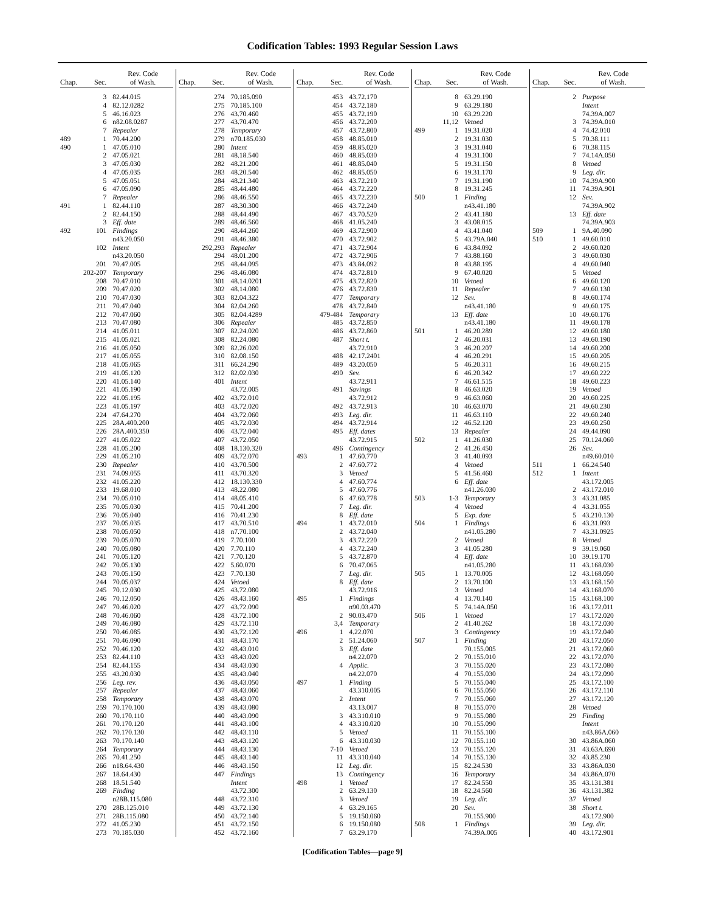Codification Tables: 1993 Regular Session Laws
| Chap. | Sec. | Rev. Code of Wash. |
| --- | --- | --- |
| | 3 | 82.44.015 |
| | 4 | 82.12.0282 |
| | 5 | 46.16.023 |
| | 6 | n82.08.0287 |
| | 7 | Repealer |
| 489 | 1 | 70.44.200 |
| 490 | 1 | 47.05.010 |
| | 2 | 47.05.021 |
| | 3 | 47.05.030 |
| | 4 | 47.05.035 |
| | 5 | 47.05.051 |
| | 6 | 47.05.090 |
| | 7 | Repealer |
| 491 | 1 | 82.44.110 |
| | 2 | 82.44.150 |
| | 3 | Eff. date |
| 492 | 101 | Findings |
| | | n43.20.050 |
| | 102 | Intent |
| | | n43.20.050 |
| | 201 | 70.47.005 |
| | 202-207 | Temporary |
| | 208 | 70.47.010 |
| | 209 | 70.47.020 |
| | 210 | 70.47.030 |
| | 211 | 70.47.040 |
| | 212 | 70.47.060 |
| | 213 | 70.47.080 |
| | 214 | 41.05.011 |
| | 215 | 41.05.021 |
| | 216 | 41.05.050 |
| | 217 | 41.05.055 |
| | 218 | 41.05.065 |
| | 219 | 41.05.120 |
| | 220 | 41.05.140 |
| | 221 | 41.05.190 |
| | 222 | 41.05.195 |
| | 223 | 41.05.197 |
| | 224 | 47.64.270 |
| | 225 | 28A.400.200 |
| | 226 | 28A.400.350 |
| | 227 | 41.05.022 |
| | 228 | 41.05.200 |
| | 229 | 41.05.210 |
| | 230 | Repealer |
| | 231 | 74.09.055 |
| | 232 | 41.05.220 |
| | 233 | 19.68.010 |
| | 234 | 70.05.010 |
| | 235 | 70.05.030 |
| | 236 | 70.05.040 |
| | 237 | 70.05.035 |
| | 238 | 70.05.050 |
| | 239 | 70.05.070 |
| | 240 | 70.05.080 |
| | 241 | 70.05.120 |
| | 242 | 70.05.130 |
| | 243 | 70.05.150 |
| | 244 | 70.05.037 |
| | 245 | 70.12.030 |
| | 246 | 70.12.050 |
| | 247 | 70.46.020 |
| | 248 | 70.46.060 |
| | 249 | 70.46.080 |
| | 250 | 70.46.085 |
| | 251 | 70.46.090 |
| | 252 | 70.46.120 |
| | 253 | 82.44.110 |
| | 254 | 82.44.155 |
| | 255 | 43.20.030 |
| | 256 | Leg. rev. |
| | 257 | Repealer |
| | 258 | Temporary |
| | 259 | 70.170.100 |
| | 260 | 70.170.110 |
| | 261 | 70.170.120 |
| | 262 | 70.170.130 |
| | 263 | 70.170.140 |
| | 264 | Temporary |
| | 265 | 70.41.250 |
| | 266 | n18.64.430 |
| | 267 | 18.64.430 |
| | 268 | 18.51.540 |
| | 269 | Finding |
| | | n28B.115.080 |
| | 270 | 28B.125.010 |
| | 271 | 28B.115.080 |
| | 272 | 41.05.230 |
| | 273 | 70.185.030 |
| Chap. | Sec. | Rev. Code of Wash. |
| --- | --- | --- |
| | 274 | 70.185.090 |
| | 275 | 70.185.100 |
| | 276 | 43.70.460 |
| | 277 | 43.70.470 |
| | 278 | Temporary |
| | 279 | n70.185.030 |
| | 280 | Intent |
| | 281 | 48.18.540 |
| | 282 | 48.21.200 |
| | 283 | 48.20.540 |
| | 284 | 48.21.340 |
| | 285 | 48.44.480 |
| | 286 | 48.46.550 |
| | 287 | 48.30.300 |
| | 288 | 48.44.490 |
| | 289 | 48.46.560 |
| | 290 | 48.44.260 |
| | 291 | 48.46.380 |
| | 292,293 | Repealer |
| | 294 | 48.01.200 |
| | 295 | 48.44.095 |
| | 296 | 48.46.080 |
| | 301 | 48.14.0201 |
| | 302 | 48.14.080 |
| | 303 | 82.04.322 |
| | 304 | 82.04.260 |
| | 305 | 82.04.4289 |
| | 306 | Repealer |
| | 307 | 82.24.020 |
| | 308 | 82.24.080 |
| | 309 | 82.26.020 |
| | 310 | 82.08.150 |
| | 311 | 66.24.290 |
| | 312 | 82.02.030 |
| | 401 | Intent |
| | | 43.72.005 |
| | 402 | 43.72.010 |
| | 403 | 43.72.020 |
| | 404 | 43.72.060 |
| | 405 | 43.72.030 |
| | 406 | 43.72.040 |
| | 407 | 43.72.050 |
| | 408 | 18.130.320 |
| | 409 | 43.72.070 |
| | 410 | 43.70.500 |
| | 411 | 43.70.320 |
| | 412 | 18.130.330 |
| | 413 | 48.22.080 |
| | 414 | 48.05.410 |
| | 415 | 70.41.200 |
| | 416 | 70.41.230 |
| | 417 | 43.70.510 |
| | 418 | n7.70.100 |
| | 419 | 7.70.100 |
| | 420 | 7.70.110 |
| | 421 | 7.70.120 |
| | 422 | 5.60.070 |
| | 423 | 7.70.130 |
| | 424 | Vetoed |
| | 425 | 43.72.080 |
| | 426 | 48.43.160 |
| | 427 | 43.72.090 |
| | 428 | 43.72.100 |
| | 429 | 43.72.110 |
| | 430 | 43.72.120 |
| | 431 | 48.43.170 |
| | 432 | 48.43.010 |
| | 433 | 48.43.020 |
| | 434 | 48.43.030 |
| | 435 | 48.43.040 |
| | 436 | 48.43.050 |
| | 437 | 48.43.060 |
| | 438 | 48.43.070 |
| | 439 | 48.43.080 |
| | 440 | 48.43.090 |
| | 441 | 48.43.100 |
| | 442 | 48.43.110 |
| | 443 | 48.43.120 |
| | 444 | 48.43.130 |
| | 445 | 48.43.140 |
| | 446 | 48.43.150 |
| | 447 | Findings |
| | | Intent |
| | | 43.72.300 |
| | 448 | 43.72.310 |
| | 449 | 43.72.130 |
| | 450 | 43.72.140 |
| | 451 | 43.72.150 |
| | 452 | 43.72.160 |
| Chap. | Sec. | Rev. Code of Wash. |
| --- | --- | --- |
| | 453 | 43.72.170 |
| | 454 | 43.72.180 |
| | 455 | 43.72.190 |
| | 456 | 43.72.200 |
| | 457 | 43.72.800 |
| | 458 | 48.85.010 |
| | 459 | 48.85.020 |
| | 460 | 48.85.030 |
| | 461 | 48.85.040 |
| | 462 | 48.85.050 |
| | 463 | 43.72.210 |
| | 464 | 43.72.220 |
| | 465 | 43.72.230 |
| | 466 | 43.72.240 |
| | 467 | 43.70.520 |
| | 468 | 41.05.240 |
| | 469 | 43.72.900 |
| | 470 | 43.72.902 |
| | 471 | 43.72.904 |
| | 472 | 43.72.906 |
| | 473 | 43.84.092 |
| | 474 | 43.72.810 |
| | 475 | 43.72.820 |
| | 476 | 43.72.830 |
| | 477 | Temporary |
| | 478 | 43.72.840 |
| | 479-484 | Temporary |
| | 485 | 43.72.850 |
| | 486 | 43.72.860 |
| | 487 | Short t. |
| | | 43.72.910 |
| | 488 | 42.17.2401 |
| | 489 | 43.20.050 |
| | 490 | Sev. |
| | | 43.72.911 |
| | 491 | Savings |
| | | 43.72.912 |
| | 492 | 43.72.913 |
| | 493 | Leg. dir. |
| | 494 | 43.72.914 |
| | 495 | Eff. dates |
| | | 43.72.915 |
| | 496 | Contingency |
| 493 | 1 | 47.60.770 |
| | 2 | 47.60.772 |
| | 3 | Vetoed |
| | 4 | 47.60.774 |
| | 5 | 47.60.776 |
| | 6 | 47.60.778 |
| | 7 | Leg. dir. |
| | 8 | Eff. date |
| 494 | 1 | 43.72.010 |
| | 2 | 43.72.040 |
| | 3 | 43.72.220 |
| | 4 | 43.72.240 |
| | 5 | 43.72.870 |
| | 6 | 70.47.065 |
| | 7 | Leg. dir. |
| | 8 | Eff. date |
| | | 43.72.916 |
| 495 | 1 | Findings |
| | | n90.03.470 |
| | 2 | 90.03.470 |
| | 3,4 | Temporary |
| 496 | 1 | 4.22.070 |
| | 2 | 51.24.060 |
| | 3 | Eff. date |
| | | n4.22.070 |
| | 4 | Applic. |
| | | n4.22.070 |
| 497 | 1 | Finding |
| | | 43.310.005 |
| | 2 | Intent |
| | | 43.13.007 |
| | 3 | 43.310.010 |
| | 4 | 43.310.020 |
| | 5 | Vetoed |
| | 6 | 43.310.030 |
| | 7-10 | Vetoed |
| | 11 | 43.310.040 |
| | 12 | Leg. dir. |
| | 13 | Contingency |
| 498 | 1 | Vetoed |
| | 2 | 63.29.130 |
| | 3 | Vetoed |
| | 4 | 63.29.165 |
| | 5 | 19.150.060 |
| | 6 | 19.150.080 |
| | 7 | 63.29.170 |
| Chap. | Sec. | Rev. Code of Wash. |
| --- | --- | --- |
| | 8 | 63.29.190 |
| | 9 | 63.29.180 |
| | 10 | 63.29.220 |
| | 11,12 | Vetoed |
| 499 | 1 | 19.31.020 |
| | 2 | 19.31.030 |
| | 3 | 19.31.040 |
| | 4 | 19.31.100 |
| | 5 | 19.31.150 |
| | 6 | 19.31.170 |
| | 7 | 19.31.190 |
| | 8 | 19.31.245 |
| 500 | 1 | Finding |
| | | n43.41.180 |
| | 2 | 43.41.180 |
| | 3 | 43.08.015 |
| | 4 | 43.41.040 |
| | 5 | 43.79A.040 |
| | 6 | 43.84.092 |
| | 7 | 43.88.160 |
| | 8 | 43.88.195 |
| | 9 | 67.40.020 |
| | 10 | Vetoed |
| | 11 | Repealer |
| | 12 | Sev. |
| | | n43.41.180 |
| | 13 | Eff. date |
| | | n43.41.180 |
| 501 | 1 | 46.20.289 |
| | 2 | 46.20.031 |
| | 3 | 46.20.207 |
| | 4 | 46.20.291 |
| | 5 | 46.20.311 |
| | 6 | 46.20.342 |
| | 7 | 46.61.515 |
| | 8 | 46.63.020 |
| | 9 | 46.63.060 |
| | 10 | 46.63.070 |
| | 11 | 46.63.110 |
| | 12 | 46.52.120 |
| | 13 | Repealer |
| 502 | 1 | 41.26.030 |
| | 2 | 41.26.450 |
| | 3 | 41.40.093 |
| | 4 | Vetoed |
| | 5 | 41.56.460 |
| | 6 | Eff. date |
| | | n41.26.030 |
| 503 | 1-3 | Temporary |
| | 4 | Vetoed |
| | 5 | Exp. date |
| 504 | 1 | Findings |
| | | n41.05.280 |
| | 2 | Vetoed |
| | 3 | 41.05.280 |
| | 4 | Eff. date |
| | | n41.05.280 |
| 505 | 1 | 13.70.005 |
| | 2 | 13.70.100 |
| | 3 | Vetoed |
| | 4 | 13.70.140 |
| | 5 | 74.14A.050 |
| 506 | 1 | Vetoed |
| | 2 | 41.40.262 |
| | 3 | Contingency |
| 507 | 1 | Finding |
| | | 70.155.005 |
| | 2 | 70.155.010 |
| | 3 | 70.155.020 |
| | 4 | 70.155.030 |
| | 5 | 70.155.040 |
| | 6 | 70.155.050 |
| | 7 | 70.155.060 |
| | 8 | 70.155.070 |
| | 9 | 70.155.080 |
| | 10 | 70.155.090 |
| | 11 | 70.155.100 |
| | 12 | 70.155.110 |
| | 13 | 70.155.120 |
| | 14 | 70.155.130 |
| | 15 | 82.24.530 |
| | 16 | Temporary |
| | 17 | 82.24.550 |
| | 18 | 82.24.560 |
| | 19 | Leg. dir. |
| | 20 | Sev. |
| | | 70.155.900 |
| 508 | 1 | Findings |
| | | 74.39A.005 |
| Chap. | Sec. | Rev. Code of Wash. |
| --- | --- | --- |
| | 2 | Purpose |
| | | Intent |
| | | 74.39A.007 |
| | 3 | 74.39A.010 |
| | 4 | 74.42.010 |
| | 5 | 70.38.111 |
| | 6 | 70.38.115 |
| | 7 | 74.14A.050 |
| | 8 | Vetoed |
| | 9 | Leg. dir. |
| | 10 | 74.39A.900 |
| | 11 | 74.39A.901 |
| | 12 | Sev. |
| | | 74.39A.902 |
| | 13 | Eff. date |
| | | 74.39A.903 |
| 509 | 1 | 9A.40.090 |
| 510 | 1 | 49.60.010 |
| | 2 | 49.60.020 |
| | 3 | 49.60.030 |
| | 4 | 49.60.040 |
| | 5 | Vetoed |
| | 6 | 49.60.120 |
| | 7 | 49.60.130 |
| | 8 | 49.60.174 |
| | 9 | 49.60.175 |
| | 10 | 49.60.176 |
| | 11 | 49.60.178 |
| | 12 | 49.60.180 |
| | 13 | 49.60.190 |
| | 14 | 49.60.200 |
| | 15 | 49.60.205 |
| | 16 | 49.60.215 |
| | 17 | 49.60.222 |
| | 18 | 49.60.223 |
| | 19 | Vetoed |
| | 20 | 49.60.225 |
| | 21 | 49.60.230 |
| | 22 | 49.60.240 |
| | 23 | 49.60.250 |
| | 24 | 49.44.090 |
| | 25 | 70.124.060 |
| | 26 | Sev. |
| | | n49.60.010 |
| 511 | 1 | 66.24.540 |
| 512 | 1 | Intent |
| | | 43.172.005 |
| | 2 | 43.172.010 |
| | 3 | 43.31.085 |
| | 4 | 43.31.055 |
| | 5 | 43.210.130 |
| | 6 | 43.31.093 |
| | 7 | 43.31.0925 |
| | 8 | Vetoed |
| | 9 | 39.19.060 |
| | 10 | 39.19.170 |
| | 11 | 43.168.030 |
| | 12 | 43.168.050 |
| | 13 | 43.168.150 |
| | 14 | 43.168.070 |
| | 15 | 43.168.100 |
| | 16 | 43.172.011 |
| | 17 | 43.172.020 |
| | 18 | 43.172.030 |
| | 19 | 43.172.040 |
| | 20 | 43.172.050 |
| | 21 | 43.172.060 |
| | 22 | 43.172.070 |
| | 23 | 43.172.080 |
| | 24 | 43.172.090 |
| | 25 | 43.172.100 |
| | 26 | 43.172.110 |
| | 27 | 43.172.120 |
| | 28 | Vetoed |
| | 29 | Finding |
| | | Intent |
| | | n43.86A.060 |
| | 30 | 43.86A.060 |
| | 31 | 43.63A.690 |
| | 32 | 43.85.230 |
| | 33 | 43.86A.030 |
| | 34 | 43.86A.070 |
| | 35 | 43.131.381 |
| | 36 | 43.131.382 |
| | 37 | Vetoed |
| | 38 | Short t. |
| | | 43.172.900 |
| | 39 | Leg. dir. |
| | 40 | 43.172.901 |
[Codification Tables—page 9]